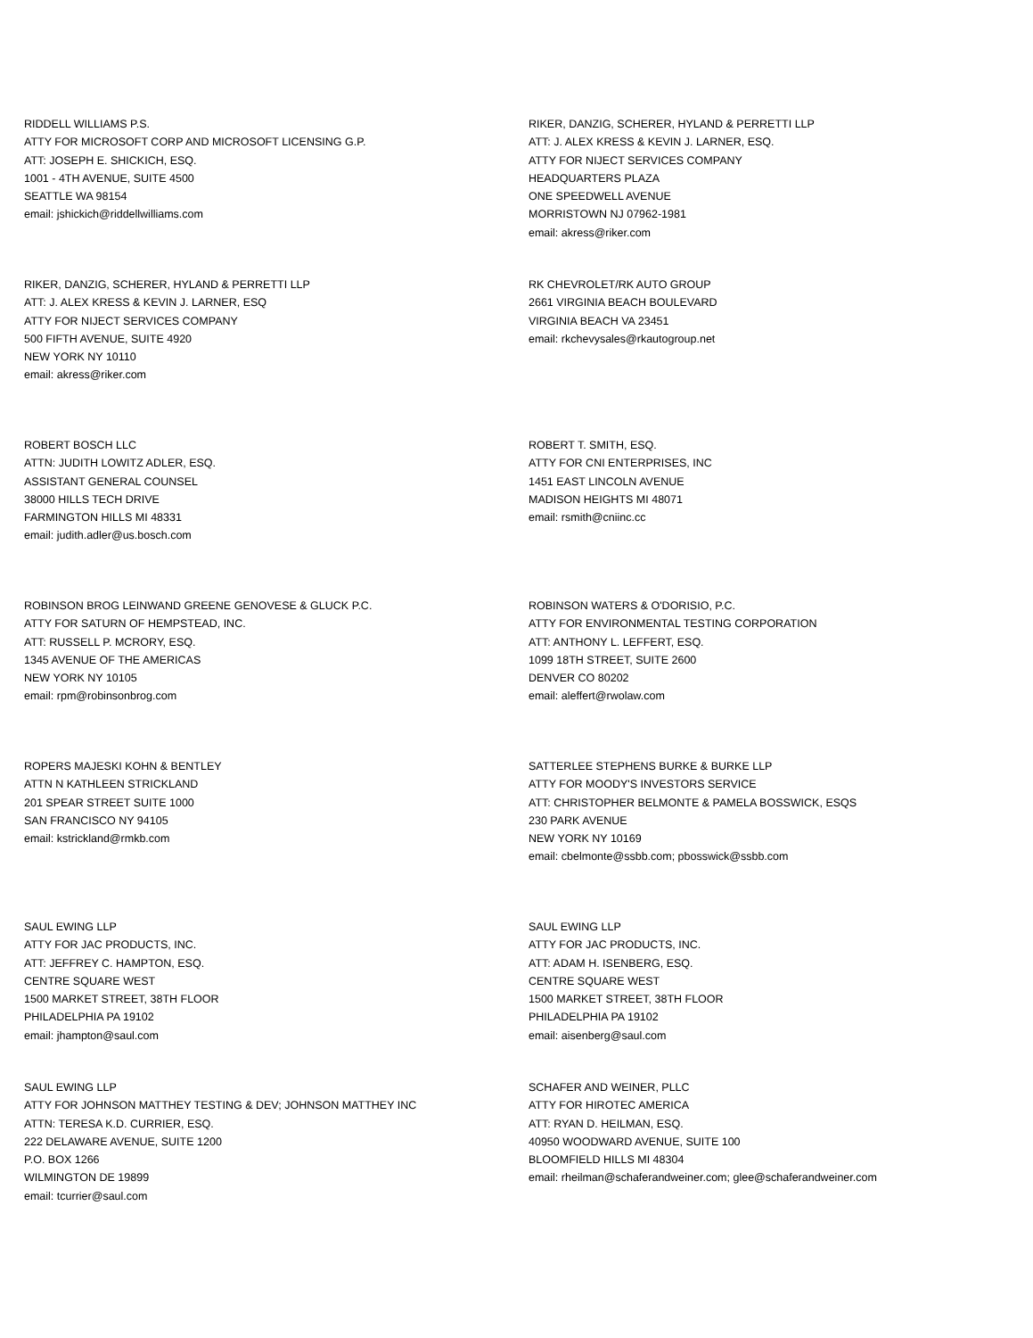RIDDELL WILLIAMS P.S.
ATTY FOR MICROSOFT CORP AND MICROSOFT LICENSING G.P.
ATT: JOSEPH E. SHICKICH, ESQ.
1001 - 4TH AVENUE, SUITE 4500
SEATTLE WA 98154
email: jshickich@riddellwilliams.com
RIKER, DANZIG, SCHERER, HYLAND & PERRETTI LLP
ATT: J. ALEX KRESS & KEVIN J. LARNER, ESQ.
ATTY FOR NIJECT SERVICES COMPANY
HEADQUARTERS PLAZA
ONE SPEEDWELL AVENUE
MORRISTOWN NJ 07962-1981
email: akress@riker.com
RIKER, DANZIG, SCHERER, HYLAND & PERRETTI LLP
ATT: J. ALEX KRESS & KEVIN J. LARNER, ESQ
ATTY FOR NIJECT SERVICES COMPANY
500 FIFTH AVENUE, SUITE 4920
NEW YORK NY 10110
email: akress@riker.com
RK CHEVROLET/RK AUTO GROUP
2661 VIRGINIA BEACH BOULEVARD
VIRGINIA BEACH VA 23451
email: rkchevysales@rkautogroup.net
ROBERT BOSCH LLC
ATTN: JUDITH LOWITZ ADLER, ESQ.
ASSISTANT GENERAL COUNSEL
38000 HILLS TECH DRIVE
FARMINGTON HILLS MI 48331
email: judith.adler@us.bosch.com
ROBERT T. SMITH, ESQ.
ATTY FOR CNI ENTERPRISES, INC
1451 EAST LINCOLN AVENUE
MADISON HEIGHTS MI 48071
email: rsmith@cniinc.cc
ROBINSON BROG LEINWAND GREENE GENOVESE & GLUCK P.C.
ATTY FOR SATURN OF HEMPSTEAD, INC.
ATT: RUSSELL P. MCRORY, ESQ.
1345 AVENUE OF THE AMERICAS
NEW YORK NY 10105
email: rpm@robinsonbrog.com
ROBINSON WATERS & O'DORISIO, P.C.
ATTY FOR ENVIRONMENTAL TESTING CORPORATION
ATT: ANTHONY L. LEFFERT, ESQ.
1099 18TH STREET, SUITE 2600
DENVER CO 80202
email: aleffert@rwolaw.com
ROPERS MAJESKI KOHN & BENTLEY
ATTN N KATHLEEN STRICKLAND
201 SPEAR STREET SUITE 1000
SAN FRANCISCO NY 94105
email: kstrickland@rmkb.com
SATTERLEE STEPHENS BURKE & BURKE LLP
ATTY FOR MOODY'S INVESTORS SERVICE
ATT: CHRISTOPHER BELMONTE & PAMELA BOSSWICK, ESQS
230 PARK AVENUE
NEW YORK NY 10169
email: cbelmonte@ssbb.com; pbosswick@ssbb.com
SAUL EWING LLP
ATTY FOR JAC PRODUCTS, INC.
ATT: JEFFREY C. HAMPTON, ESQ.
CENTRE SQUARE WEST
1500 MARKET STREET, 38TH FLOOR
PHILADELPHIA PA 19102
email: jhampton@saul.com
SAUL EWING LLP
ATTY FOR JAC PRODUCTS, INC.
ATT: ADAM H. ISENBERG, ESQ.
CENTRE SQUARE WEST
1500 MARKET STREET, 38TH FLOOR
PHILADELPHIA PA 19102
email: aisenberg@saul.com
SAUL EWING LLP
ATTY FOR JOHNSON MATTHEY TESTING & DEV; JOHNSON MATTHEY INC
ATTN: TERESA K.D. CURRIER, ESQ.
222 DELAWARE AVENUE, SUITE 1200
P.O. BOX 1266
WILMINGTON DE 19899
email: tcurrier@saul.com
SCHAFER AND WEINER, PLLC
ATTY FOR HIROTEC AMERICA
ATT: RYAN D. HEILMAN, ESQ.
40950 WOODWARD AVENUE, SUITE 100
BLOOMFIELD HILLS MI 48304
email: rheilman@schaferandweiner.com; glee@schaferandweiner.com